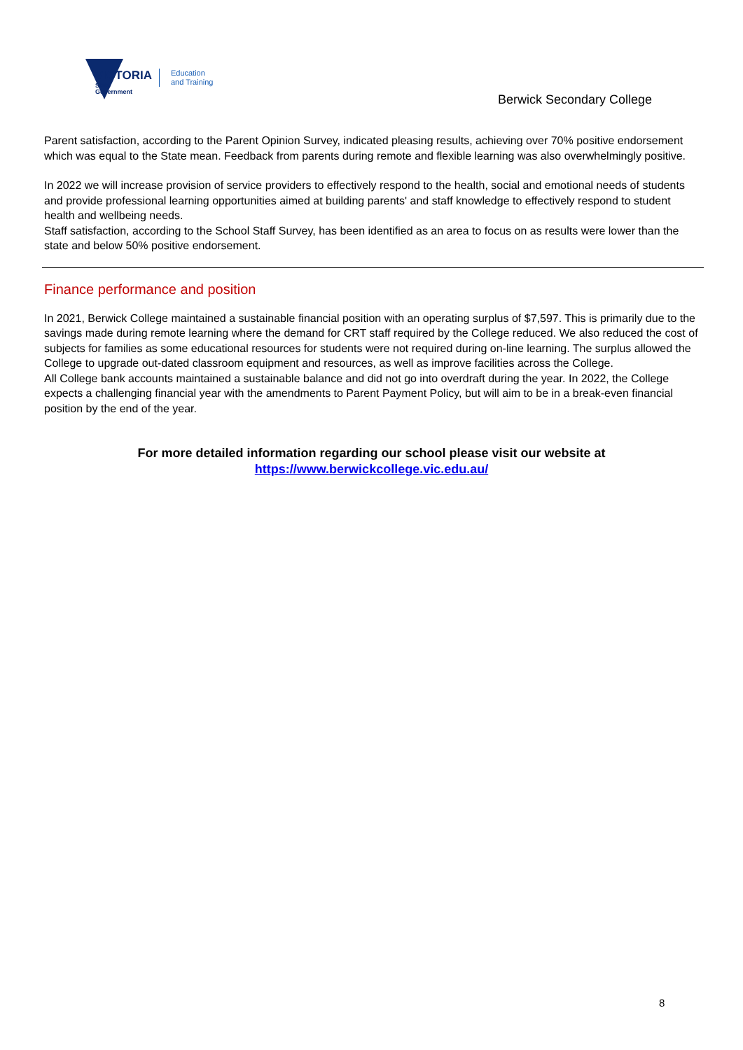VICTORIA
State
Government
Education
and Training
Berwick Secondary College
Parent satisfaction, according to the Parent Opinion Survey, indicated pleasing results, achieving over 70% positive endorsement which was equal to the State mean. Feedback from parents during remote and flexible learning was also overwhelmingly positive.
In 2022 we will increase provision of service providers to effectively respond to the health, social and emotional needs of students and provide professional learning opportunities aimed at building parents' and staff knowledge to effectively respond to student health and wellbeing needs.
Staff satisfaction, according to the School Staff Survey, has been identified as an area to focus on as results were lower than the state and below 50% positive endorsement.
Finance performance and position
In 2021, Berwick College maintained a sustainable financial position with an operating surplus of $7,597. This is primarily due to the savings made during remote learning where the demand for CRT staff required by the College reduced. We also reduced the cost of subjects for families as some educational resources for students were not required during on-line learning. The surplus allowed the College to upgrade out-dated classroom equipment and resources, as well as improve facilities across the College.
All College bank accounts maintained a sustainable balance and did not go into overdraft during the year. In 2022, the College expects a challenging financial year with the amendments to Parent Payment Policy, but will aim to be in a break-even financial position by the end of the year.
For more detailed information regarding our school please visit our website at
https://www.berwickcollege.vic.edu.au/
8